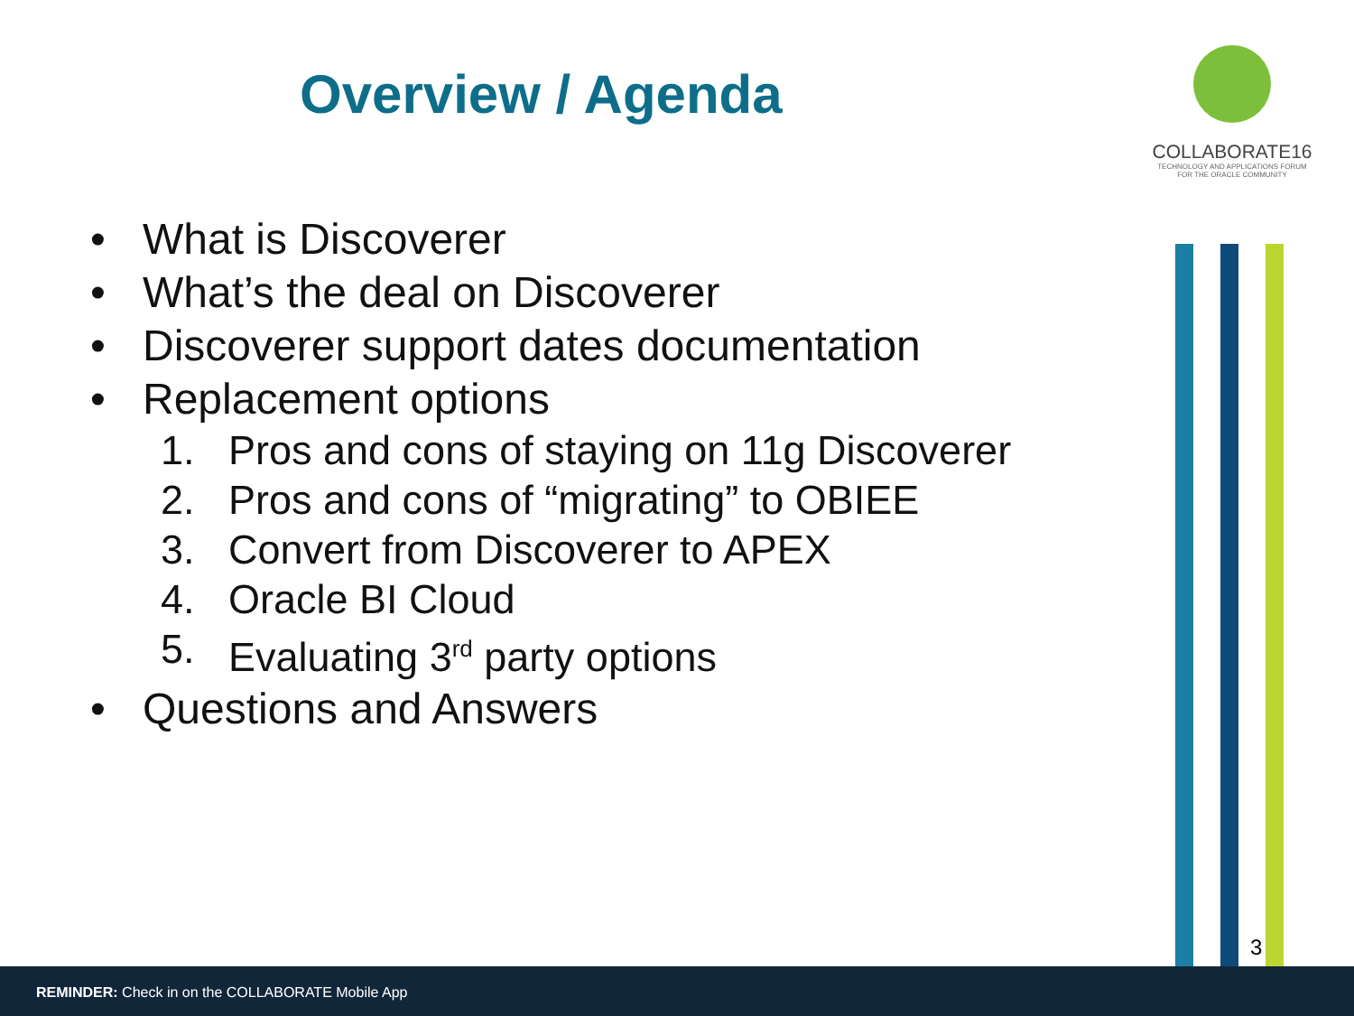Overview / Agenda
COLLABORATE16
TECHNOLOGY AND APPLICATIONS FORUM
FOR THE ORACLE COMMUNITY
• What is Discoverer
• What’s the deal on Discoverer
• Discoverer support dates documentation
• Replacement options
1. Pros and cons of staying on 11g Discoverer
2. Pros and cons of “migrating” to OBIEE
3. Convert from Discoverer to APEX
4. Oracle BI Cloud
5. Evaluating 3<sup>rd</sup> party options
• Questions and Answers
3
REMINDER: Check in on the COLLABORATE Mobile App